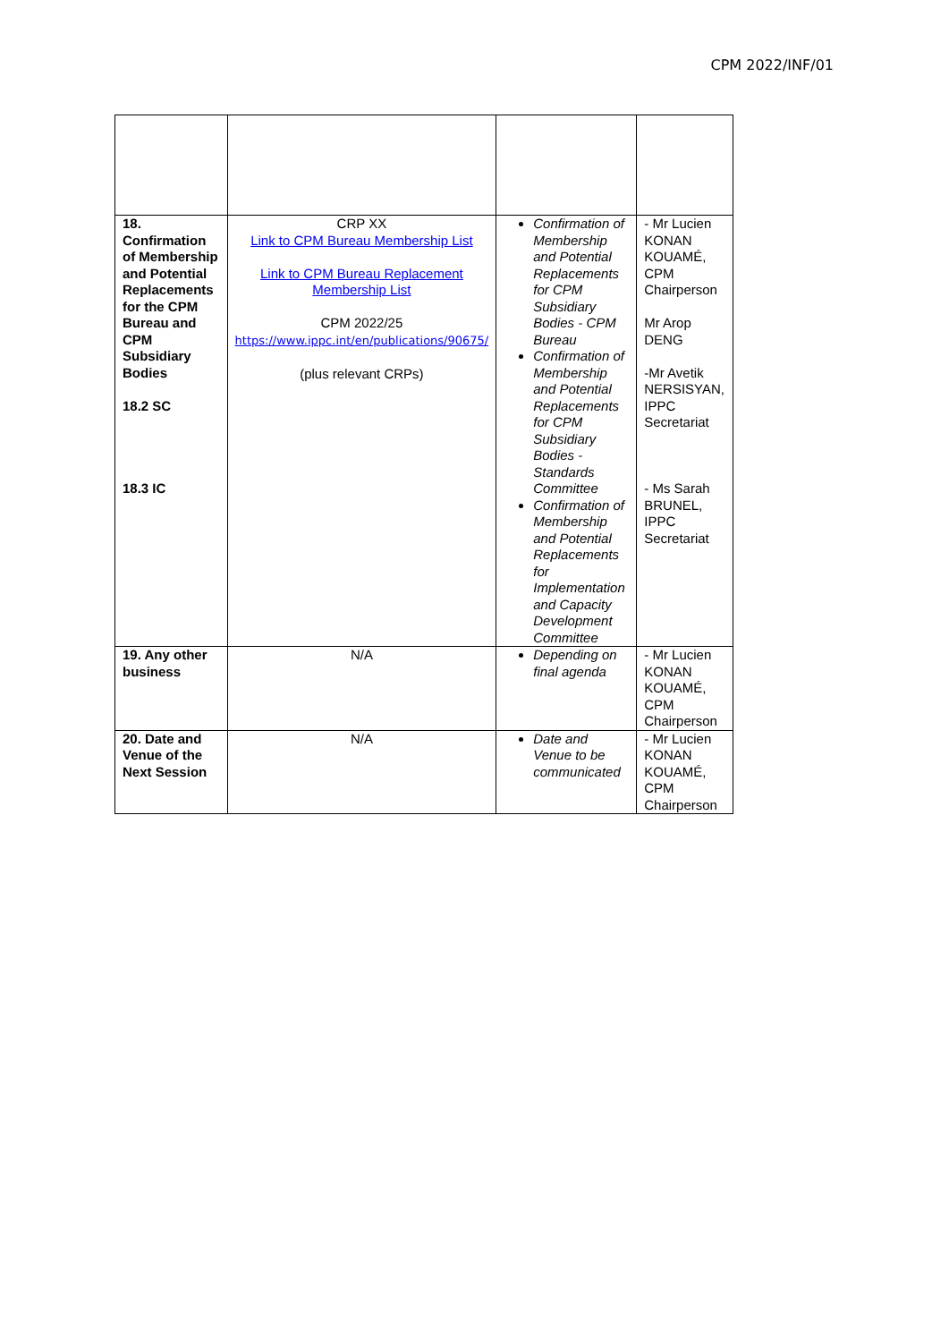CPM 2022/INF/01
| 18. Confirmation of Membership and Potential Replacements for the CPM Bureau and CPM Subsidiary Bodies 18.2 SC 18.3 IC | CRP XX Link to CPM Bureau Membership List Link to CPM Bureau Replacement Membership List CPM 2022/25 https://www.ippc.int/en/publications/90675/ (plus relevant CRPs) | Confirmation of Membership and Potential Replacements for CPM Subsidiary Bodies - CPM Bureau Confirmation of Membership and Potential Replacements for CPM Subsidiary Bodies - Standards Committee Confirmation of Membership and Potential Replacements for Implementation and Capacity Development Committee | - Mr Lucien KONAN KOUAMÉ, CPM Chairperson Mr Arop DENG -Mr Avetik NERSISYAN, IPPC Secretariat - Ms Sarah BRUNEL, IPPC Secretariat |
| 19. Any other business | N/A | Depending on final agenda | - Mr Lucien KONAN KOUAMÉ, CPM Chairperson |
| 20. Date and Venue of the Next Session | N/A | Date and Venue to be communicated | - Mr Lucien KONAN KOUAMÉ, CPM Chairperson |